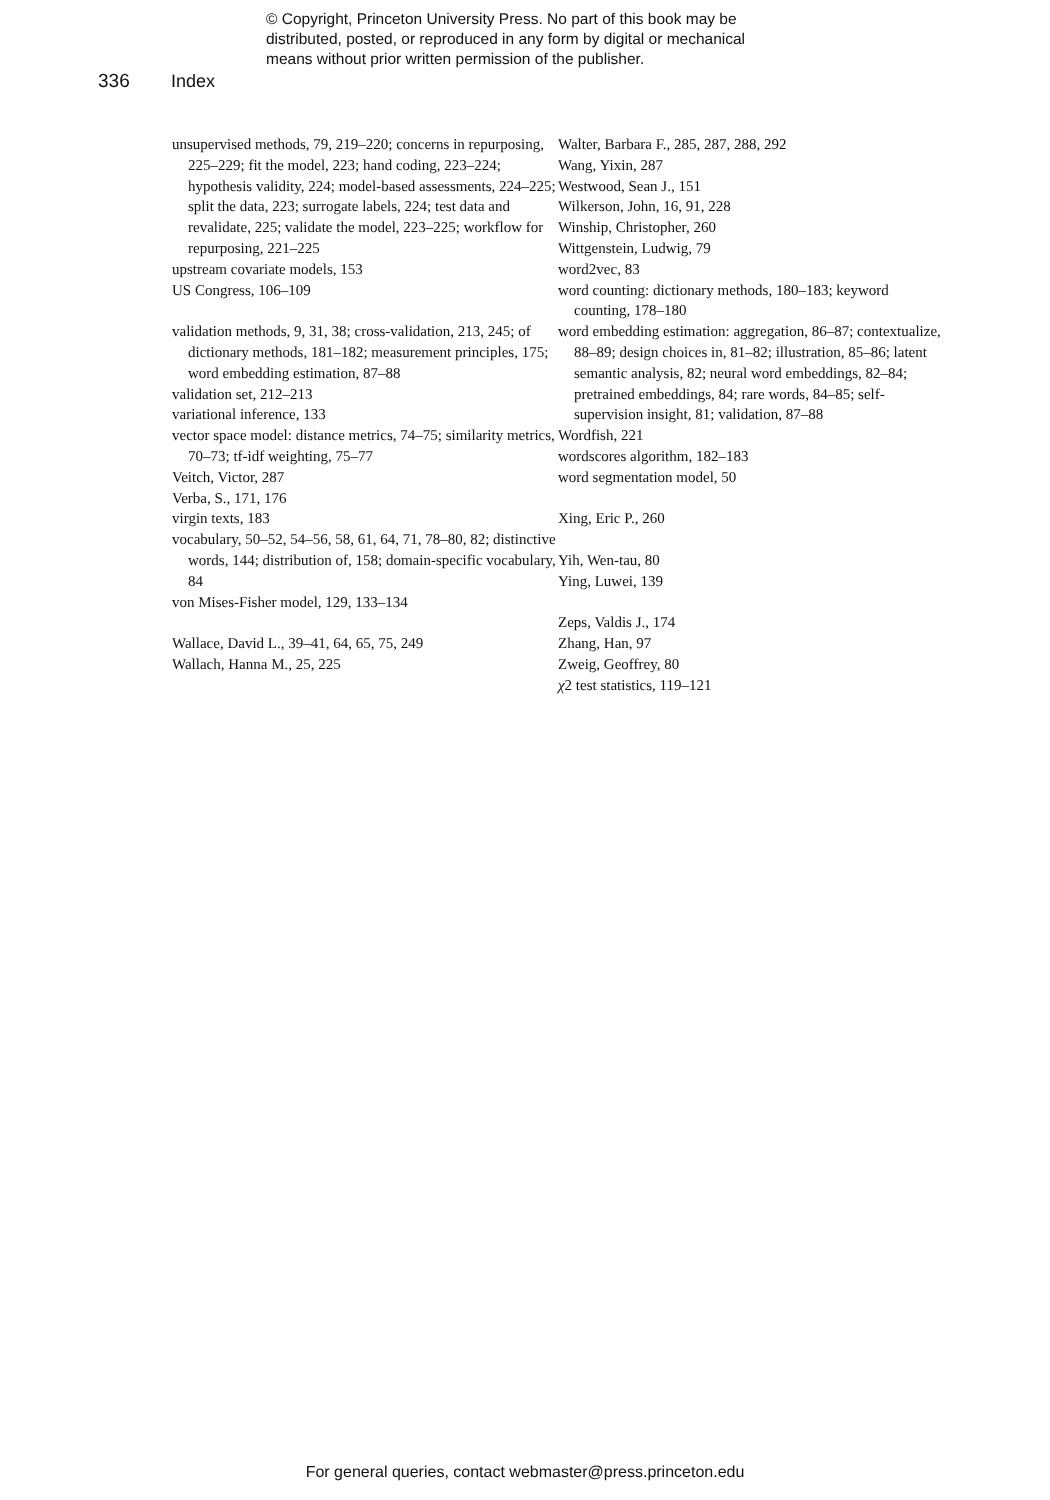© Copyright, Princeton University Press. No part of this book may be
distributed, posted, or reproduced in any form by digital or mechanical
means without prior written permission of the publisher.
336 Index
unsupervised methods, 79, 219–220; concerns in repurposing, 225–229; fit the model, 223; hand coding, 223–224; hypothesis validity, 224; model-based assessments, 224–225; split the data, 223; surrogate labels, 224; test data and revalidate, 225; validate the model, 223–225; workflow for repurposing, 221–225
upstream covariate models, 153
US Congress, 106–109
validation methods, 9, 31, 38; cross-validation, 213, 245; of dictionary methods, 181–182; measurement principles, 175; word embedding estimation, 87–88
validation set, 212–213
variational inference, 133
vector space model: distance metrics, 74–75; similarity metrics, 70–73; tf-idf weighting, 75–77
Veitch, Victor, 287
Verba, S., 171, 176
virgin texts, 183
vocabulary, 50–52, 54–56, 58, 61, 64, 71, 78–80, 82; distinctive words, 144; distribution of, 158; domain-specific vocabulary, 84
von Mises-Fisher model, 129, 133–134
Wallace, David L., 39–41, 64, 65, 75, 249
Wallach, Hanna M., 25, 225
Walter, Barbara F., 285, 287, 288, 292
Wang, Yixin, 287
Westwood, Sean J., 151
Wilkerson, John, 16, 91, 228
Winship, Christopher, 260
Wittgenstein, Ludwig, 79
word2vec, 83
word counting: dictionary methods, 180–183; keyword counting, 178–180
word embedding estimation: aggregation, 86–87; contextualize, 88–89; design choices in, 81–82; illustration, 85–86; latent semantic analysis, 82; neural word embeddings, 82–84; pretrained embeddings, 84; rare words, 84–85; self-supervision insight, 81; validation, 87–88
Wordfish, 221
wordscores algorithm, 182–183
word segmentation model, 50
Xing, Eric P., 260
Yih, Wen-tau, 80
Ying, Luwei, 139
Zeps, Valdis J., 174
Zhang, Han, 97
Zweig, Geoffrey, 80
χ2 test statistics, 119–121
For general queries, contact webmaster@press.princeton.edu